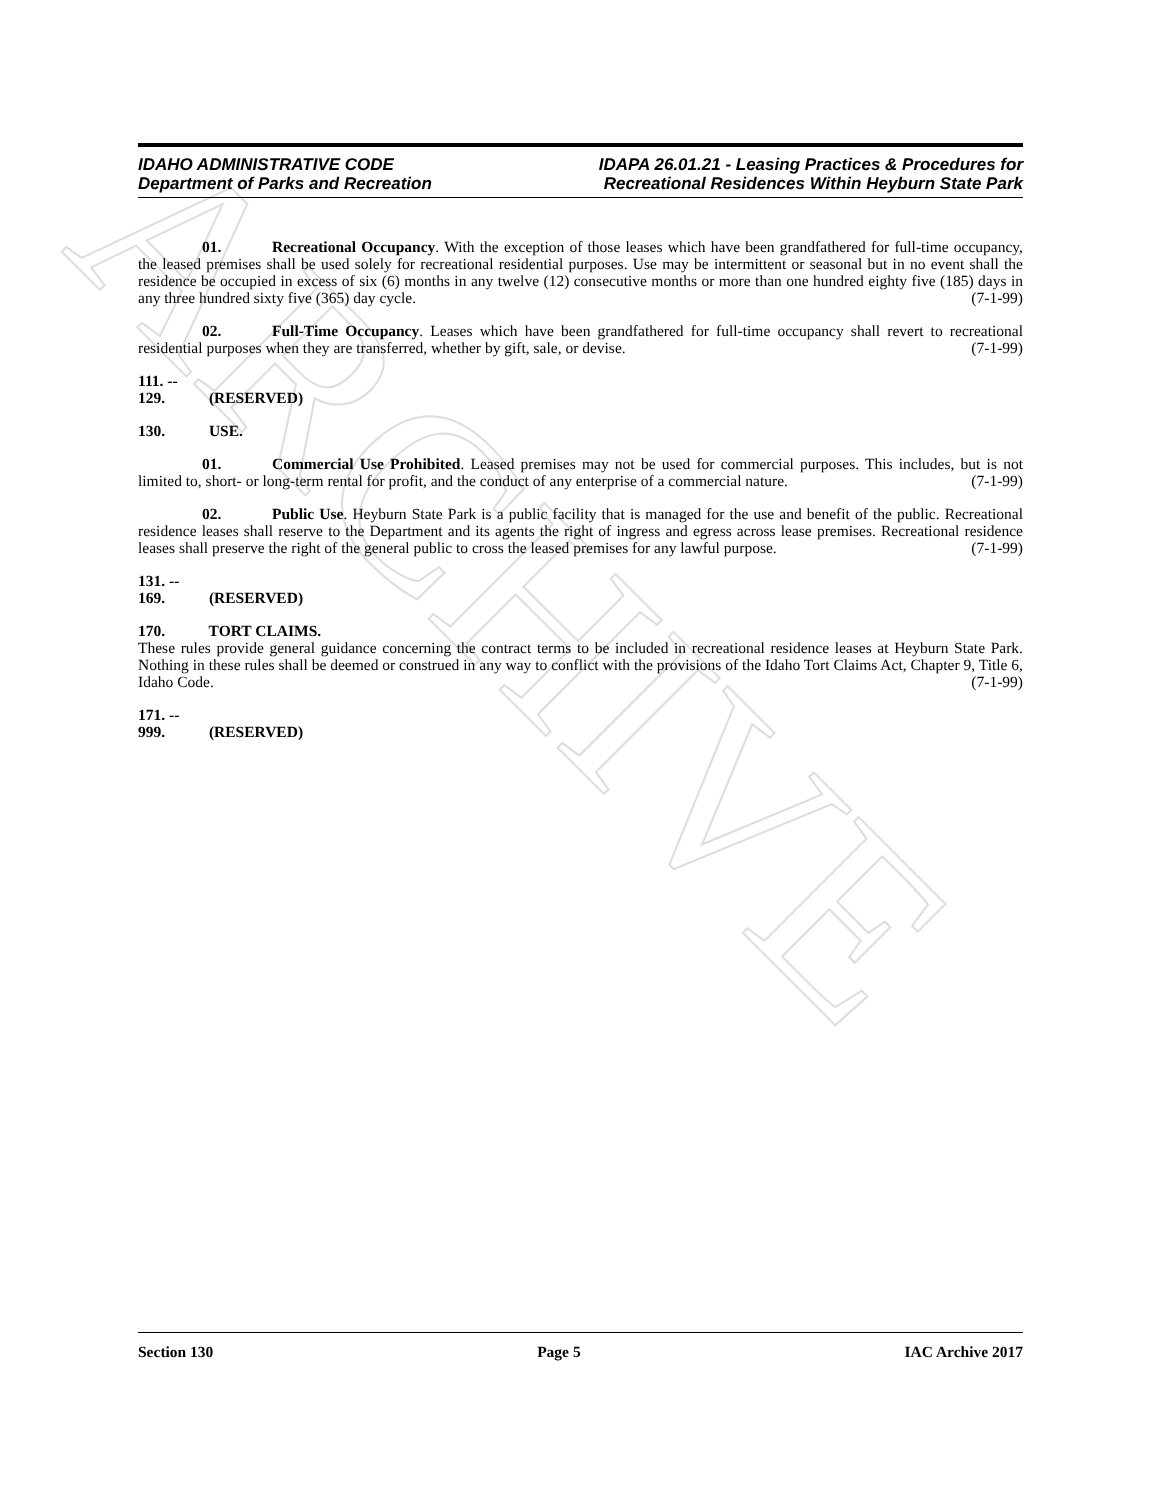ARCHIVE
IDAHO ADMINISTRATIVE CODE
Department of Parks and Recreation
IDAPA 26.01.21 - Leasing Practices & Procedures for
Recreational Residences Within Heyburn State Park
01. Recreational Occupancy. With the exception of those leases which have been grandfathered for full-time occupancy, the leased premises shall be used solely for recreational residential purposes. Use may be intermittent or seasonal but in no event shall the residence be occupied in excess of six (6) months in any twelve (12) consecutive months or more than one hundred eighty five (185) days in any three hundred sixty five (365) day cycle. (7-1-99)
02. Full-Time Occupancy. Leases which have been grandfathered for full-time occupancy shall revert to recreational residential purposes when they are transferred, whether by gift, sale, or devise. (7-1-99)
111. -- 129. (RESERVED)
130. USE.
01. Commercial Use Prohibited. Leased premises may not be used for commercial purposes. This includes, but is not limited to, short- or long-term rental for profit, and the conduct of any enterprise of a commercial nature. (7-1-99)
02. Public Use. Heyburn State Park is a public facility that is managed for the use and benefit of the public. Recreational residence leases shall reserve to the Department and its agents the right of ingress and egress across lease premises. Recreational residence leases shall preserve the right of the general public to cross the leased premises for any lawful purpose. (7-1-99)
131. -- 169. (RESERVED)
170. TORT CLAIMS.
These rules provide general guidance concerning the contract terms to be included in recreational residence leases at Heyburn State Park. Nothing in these rules shall be deemed or construed in any way to conflict with the provisions of the Idaho Tort Claims Act, Chapter 9, Title 6, Idaho Code. (7-1-99)
171. -- 999. (RESERVED)
Section 130 Page 5 IAC Archive 2017